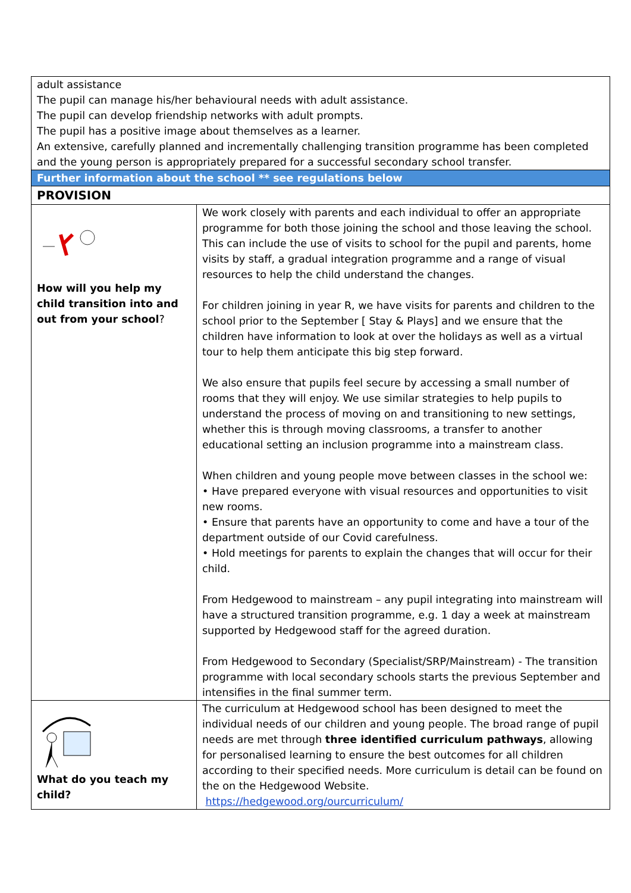| adult assistance The pupil can manage his/her behavioural needs with adult assistance. The pupil can develop friendship networks with adult prompts. The pupil has a positive image about themselves as a learner. An extensive, carefully planned and incrementally challenging transition programme has been completed and the young person is appropriately prepared for a successful secondary school transfer. | |
| Further information about the school ** see regulations below | |
| PROVISION | |
| How will you help my child transition into and out from your school ? | We work closely with parents and each individual to offer an appropriate programme for both those joining the school and those leaving the school. This can include the use of visits to school for the pupil and parents, home visits by staff, a gradual integration programme and a range of visual resources to help the child understand the changes. For children joining in year R, we have visits for parents and children to the school prior to the September [ Stay & Plays] and we ensure that the children have information to look at over the holidays as well as a virtual tour to help them anticipate this big step forward. We also ensure that pupils feel secure by accessing a small number of rooms that they will enjoy. We use similar strategies to help pupils to understand the process of moving on and transitioning to new settings, whether this is through moving classrooms, a transfer to another educational setting an inclusion programme into a mainstream class. When children and young people move between classes in the school we: • Have prepared everyone with visual resources and opportunities to visit new rooms. • Ensure that parents have an opportunity to come and have a tour of the department outside of our Covid carefulness. • Hold meetings for parents to explain the changes that will occur for their child. From Hedgewood to mainstream – any pupil integrating into mainstream will have a structured transition programme, e.g. 1 day a week at mainstream supported by Hedgewood staff for the agreed duration. From Hedgewood to Secondary (Specialist/SRP/Mainstream) - The transition programme with local secondary schools starts the previous September and intensifies in the final summer term. |
| What do you teach my child? | The curriculum at Hedgewood school has been designed to meet the individual needs of our children and young people. The broad range of pupil needs are met through three identified curriculum pathways , allowing for personalised learning to ensure the best outcomes for all children according to their specified needs. More curriculum is detail can be found on the on the Hedgewood Website. https://hedgewood.org/ourcurriculum/ |